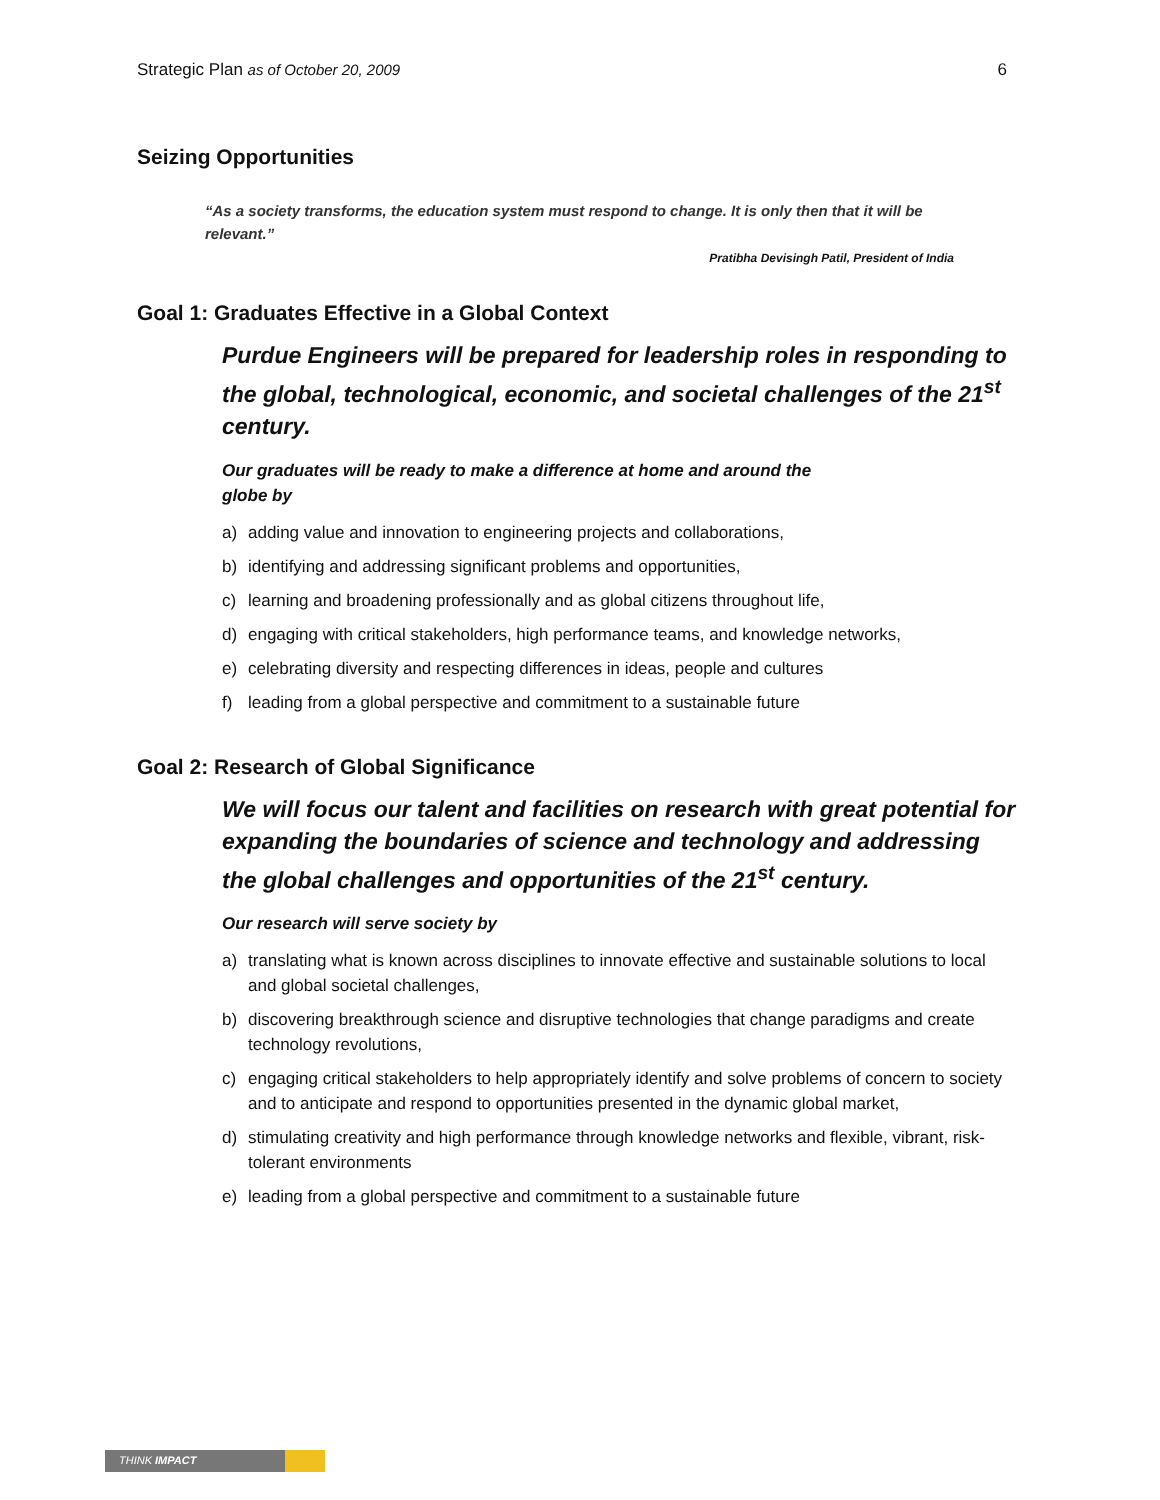Strategic Plan as of October 20, 2009
6
Seizing Opportunities
“As a society transforms, the education system must respond to change. It is only then that it will be relevant.”
Pratibha Devisingh Patil, President of India
Goal 1: Graduates Effective in a Global Context
Purdue Engineers will be prepared for leadership roles in responding to the global, technological, economic, and societal challenges of the 21<sup>st</sup> century.
Our graduates will be ready to make a difference at home and around the
globe by
a) adding value and innovation to engineering projects and collaborations,
b) identifying and addressing significant problems and opportunities,
c) learning and broadening professionally and as global citizens throughout life,
d) engaging with critical stakeholders, high performance teams, and knowledge networks,
e) celebrating diversity and respecting differences in ideas, people and cultures
f) leading from a global perspective and commitment to a sustainable future
Goal 2: Research of Global Significance
We will focus our talent and facilities on research with great potential for expanding the boundaries of science and technology and addressing the global challenges and opportunities of the 21<sup>st</sup> century.
Our research will serve society by
a) translating what is known across disciplines to innovate effective and sustainable solutions to local and global societal challenges,
b) discovering breakthrough science and disruptive technologies that change paradigms and create technology revolutions,
c) engaging critical stakeholders to help appropriately identify and solve problems of concern to society and to anticipate and respond to opportunities presented in the dynamic global market,
d) stimulating creativity and high performance through knowledge networks and flexible, vibrant, risk-tolerant environments
e) leading from a global perspective and commitment to a sustainable future
THINK IMPACT